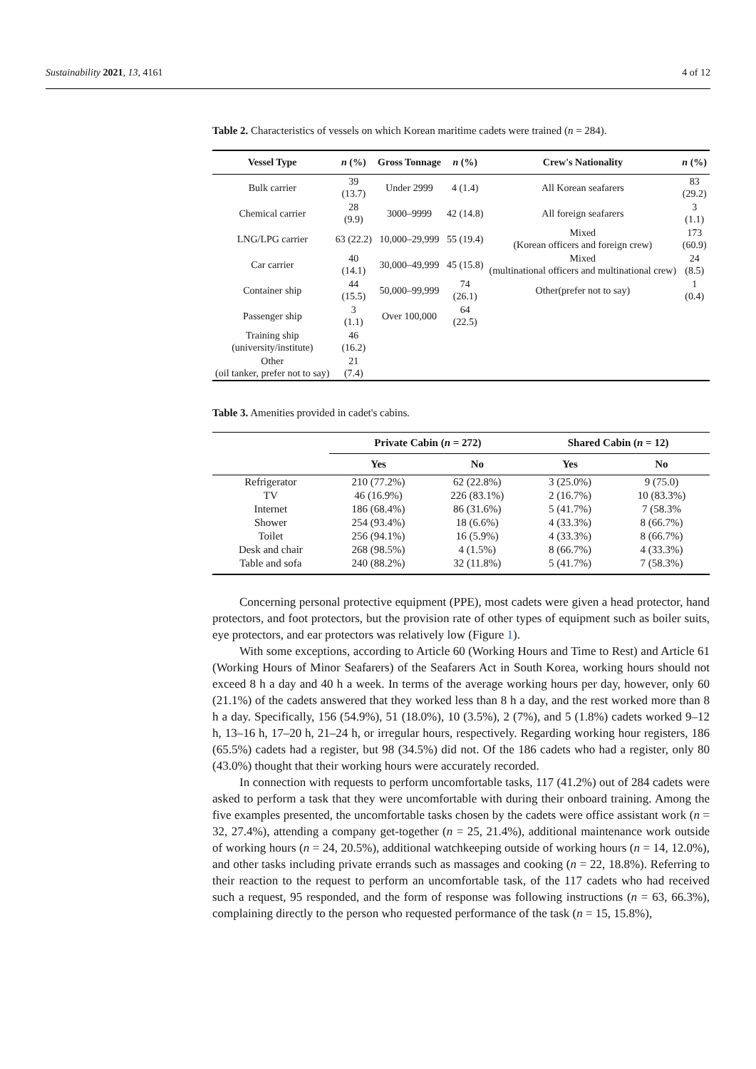Sustainability 2021, 13, 4161 4 of 12
Table 2. Characteristics of vessels on which Korean maritime cadets were trained (n = 284).
| Vessel Type | n (%) | Gross Tonnage | n (%) | Crew's Nationality | n (%) |
| --- | --- | --- | --- | --- | --- |
| Bulk carrier | 39 (13.7) | Under 2999 | 4 (1.4) | All Korean seafarers | 83 (29.2) |
| Chemical carrier | 28 (9.9) | 3000–9999 | 42 (14.8) | All foreign seafarers | 3 (1.1) |
| LNG/LPG carrier | 63 (22.2) | 10,000–29,999 | 55 (19.4) | Mixed (Korean officers and foreign crew) | 173 (60.9) |
| Car carrier | 40 (14.1) | 30,000–49,999 | 45 (15.8) | Mixed (multinational officers and multinational crew) | 24 (8.5) |
| Container ship | 44 (15.5) | 50,000–99,999 | 74 (26.1) | Other(prefer not to say) | 1 (0.4) |
| Passenger ship | 3 (1.1) | Over 100,000 | 64 (22.5) | | |
| Training ship (university/institute) | 46 (16.2) | | | | |
| Other (oil tanker, prefer not to say) | 21 (7.4) | | | | |
Table 3. Amenities provided in cadet's cabins.
| | Private Cabin ( n = 272) | | Shared Cabin ( n = 12) | |
| --- | --- | --- | --- | --- |
| | Yes | No | Yes | No |
| Refrigerator | 210 (77.2%) | 62 (22.8%) | 3 (25.0%) | 9 (75.0) |
| TV | 46 (16.9%) | 226 (83.1%) | 2 (16.7%) | 10 (83.3%) |
| Internet | 186 (68.4%) | 86 (31.6%) | 5 (41.7%) | 7 (58.3% |
| Shower | 254 (93.4%) | 18 (6.6%) | 4 (33.3%) | 8 (66.7%) |
| Toilet | 256 (94.1%) | 16 (5.9%) | 4 (33.3%) | 8 (66.7%) |
| Desk and chair | 268 (98.5%) | 4 (1.5%) | 8 (66.7%) | 4 (33.3%) |
| Table and sofa | 240 (88.2%) | 32 (11.8%) | 5 (41.7%) | 7 (58.3%) |
Concerning personal protective equipment (PPE), most cadets were given a head protector, hand protectors, and foot protectors, but the provision rate of other types of equipment such as boiler suits, eye protectors, and ear protectors was relatively low (Figure 1).
With some exceptions, according to Article 60 (Working Hours and Time to Rest) and Article 61 (Working Hours of Minor Seafarers) of the Seafarers Act in South Korea, working hours should not exceed 8 h a day and 40 h a week. In terms of the average working hours per day, however, only 60 (21.1%) of the cadets answered that they worked less than 8 h a day, and the rest worked more than 8 h a day. Specifically, 156 (54.9%), 51 (18.0%), 10 (3.5%), 2 (7%), and 5 (1.8%) cadets worked 9–12 h, 13–16 h, 17–20 h, 21–24 h, or irregular hours, respectively. Regarding working hour registers, 186 (65.5%) cadets had a register, but 98 (34.5%) did not. Of the 186 cadets who had a register, only 80 (43.0%) thought that their working hours were accurately recorded.
In connection with requests to perform uncomfortable tasks, 117 (41.2%) out of 284 cadets were asked to perform a task that they were uncomfortable with during their onboard training. Among the five examples presented, the uncomfortable tasks chosen by the cadets were office assistant work (n = 32, 27.4%), attending a company get-together (n = 25, 21.4%), additional maintenance work outside of working hours (n = 24, 20.5%), additional watchkeeping outside of working hours (n = 14, 12.0%), and other tasks including private errands such as massages and cooking (n = 22, 18.8%). Referring to their reaction to the request to perform an uncomfortable task, of the 117 cadets who had received such a request, 95 responded, and the form of response was following instructions (n = 63, 66.3%), complaining directly to the person who requested performance of the task (n = 15, 15.8%),